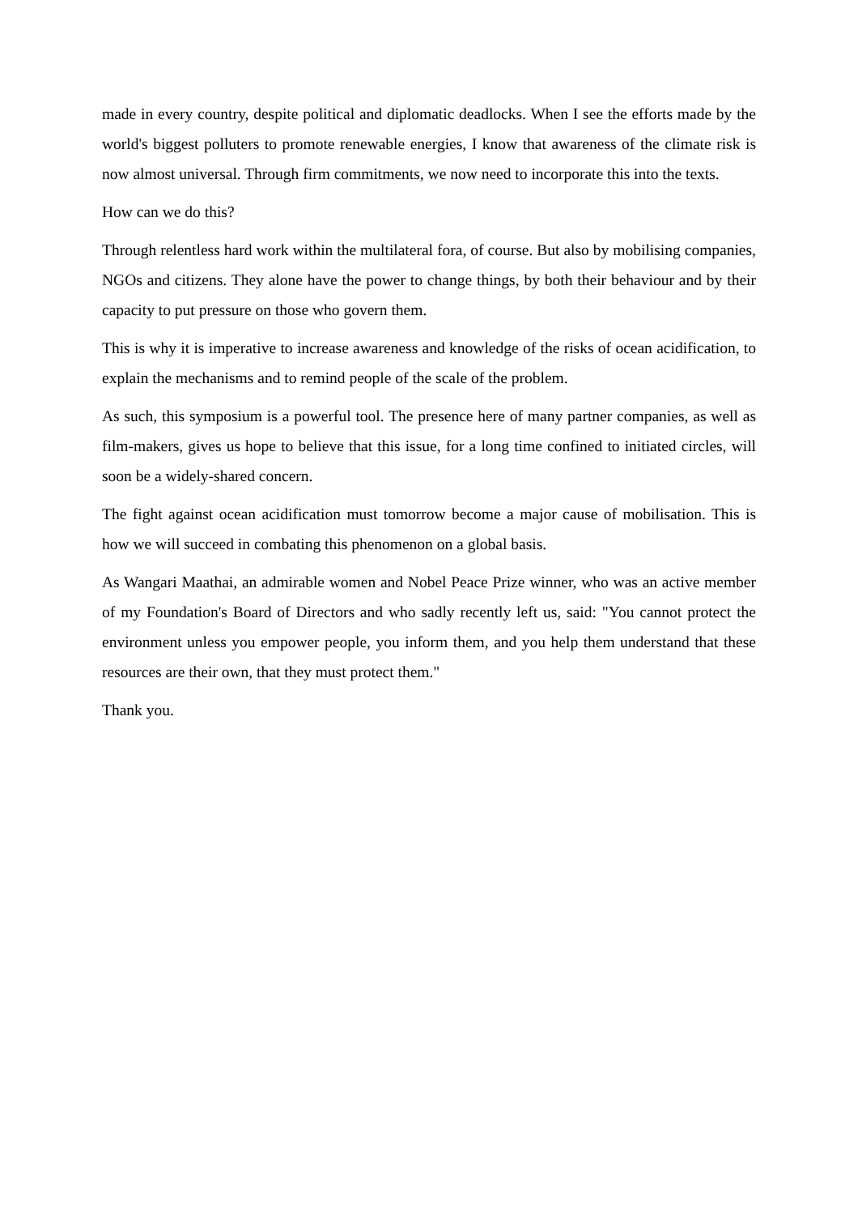made in every country, despite political and diplomatic deadlocks. When I see the efforts made by the world's biggest polluters to promote renewable energies, I know that awareness of the climate risk is now almost universal. Through firm commitments, we now need to incorporate this into the texts.
How can we do this?
Through relentless hard work within the multilateral fora, of course. But also by mobilising companies, NGOs and citizens. They alone have the power to change things, by both their behaviour and by their capacity to put pressure on those who govern them.
This is why it is imperative to increase awareness and knowledge of the risks of ocean acidification, to explain the mechanisms and to remind people of the scale of the problem.
As such, this symposium is a powerful tool. The presence here of many partner companies, as well as film-makers, gives us hope to believe that this issue, for a long time confined to initiated circles, will soon be a widely-shared concern.
The fight against ocean acidification must tomorrow become a major cause of mobilisation. This is how we will succeed in combating this phenomenon on a global basis.
As Wangari Maathai, an admirable women and Nobel Peace Prize winner, who was an active member of my Foundation's Board of Directors and who sadly recently left us, said: "You cannot protect the environment unless you empower people, you inform them, and you help them understand that these resources are their own, that they must protect them."
Thank you.